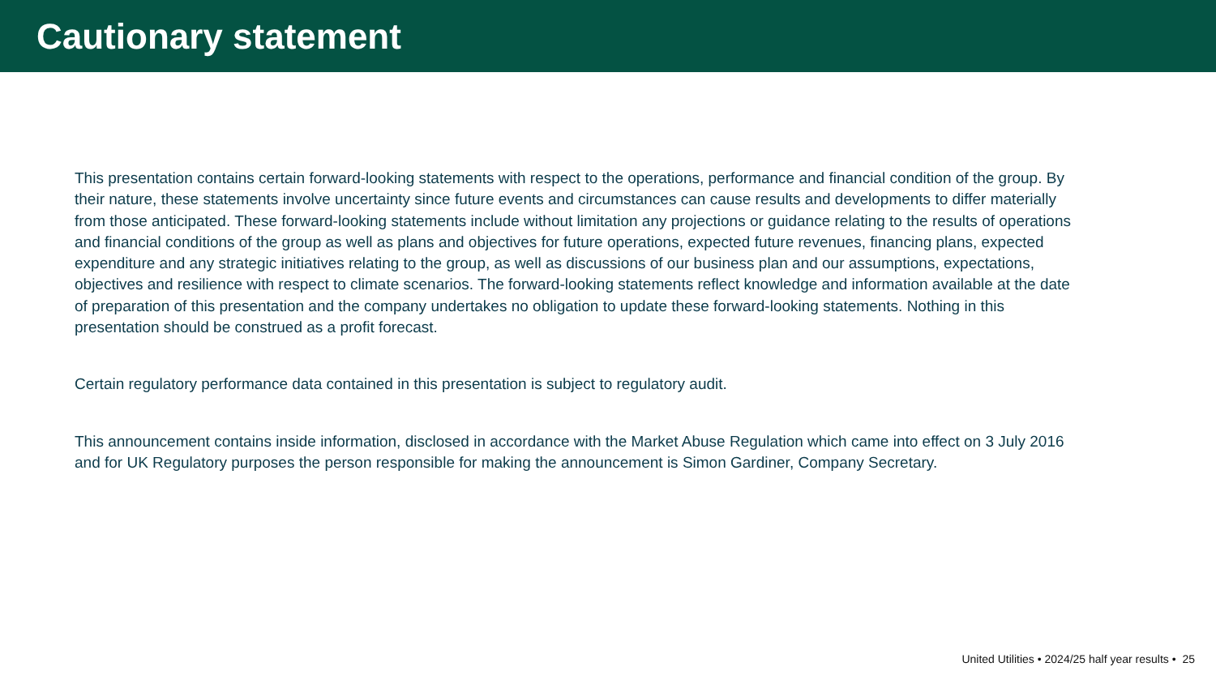Cautionary statement
This presentation contains certain forward-looking statements with respect to the operations, performance and financial condition of the group. By their nature, these statements involve uncertainty since future events and circumstances can cause results and developments to differ materially from those anticipated. These forward-looking statements include without limitation any projections or guidance relating to the results of operations and financial conditions of the group as well as plans and objectives for future operations, expected future revenues, financing plans, expected expenditure and any strategic initiatives relating to the group, as well as discussions of our business plan and our assumptions, expectations, objectives and resilience with respect to climate scenarios. The forward-looking statements reflect knowledge and information available at the date of preparation of this presentation and the company undertakes no obligation to update these forward-looking statements. Nothing in this presentation should be construed as a profit forecast.
Certain regulatory performance data contained in this presentation is subject to regulatory audit.
This announcement contains inside information, disclosed in accordance with the Market Abuse Regulation which came into effect on 3 July 2016 and for UK Regulatory purposes the person responsible for making the announcement is Simon Gardiner, Company Secretary.
United Utilities • 2024/25 half year results • 25